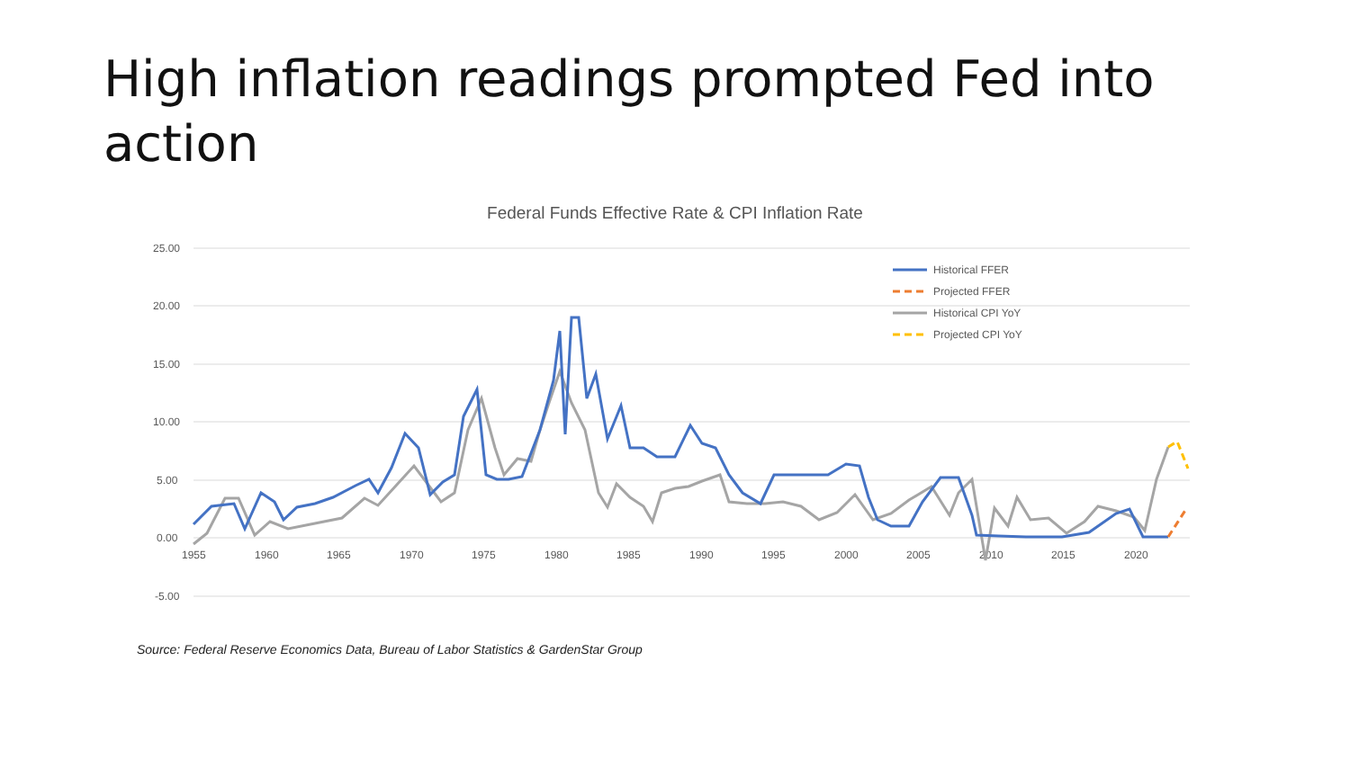High inflation readings prompted Fed into action
Federal Funds Effective Rate & CPI Inflation Rate
25.00
20.00
15.00
10.00
5.00
0.00
-5.00
1955
1960
1965
1970
1975
1980
1985
1990
1995
2000
2005
2010
2015
2020
Historical FFER
Projected FFER
Historical CPI YoY
Projected CPI YoY
Source: Federal Reserve Economics Data, Bureau of Labor Statistics & GardenStar Group